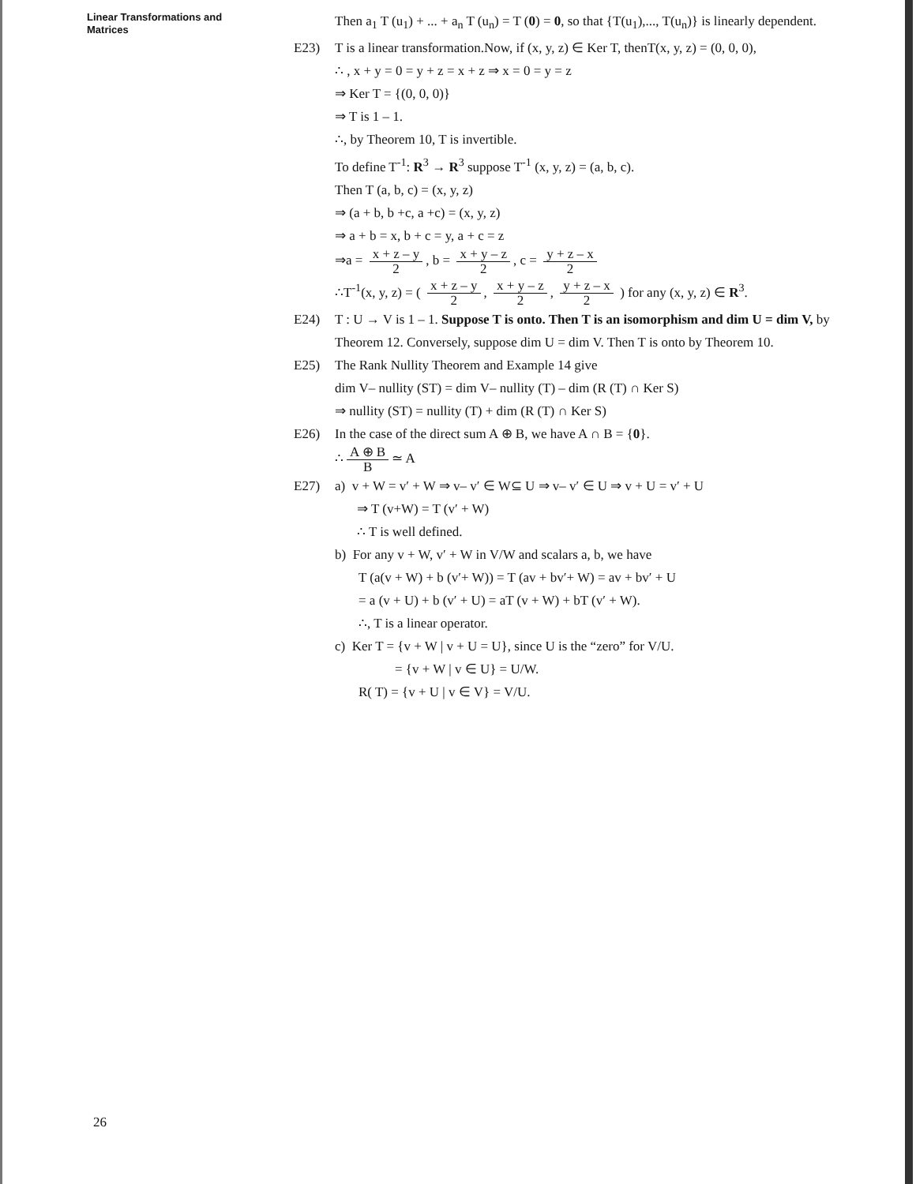Linear Transformations and
Matrices
Then a<sub>1</sub> T (u<sub>1</sub>) + ... + a<sub>n</sub> T (u<sub>n</sub>) = T (0) = 0, so that {T(u<sub>1</sub>),..., T(u<sub>n</sub>)} is linearly dependent.
E23) T is a linear transformation.Now, if (x, y, z) ∈ Ker T, thenT(x, y, z) = (0, 0, 0),
∴ , x + y = 0 = y + z = x + z ⇒ x = 0 = y = z
⇒ Ker T = {(0, 0, 0)}
⇒ T is 1 – 1.
∴, by Theorem 10, T is invertible.
To define T<sup>-1</sup>: R<sup>3</sup> → R<sup>3</sup> suppose T<sup>-1</sup> (x, y, z) = (a, b, c).
Then T (a, b, c) = (x, y, z)
⇒ (a + b, b +c, a +c) = (x, y, z)
⇒ a + b = x, b + c = y, a + c = z
⇒a = x + z – y 2, b = x + y – z 2, c = y + z – x 2
∴T<sup>-1</sup>(x, y, z) = ( x + z – y 2, x + y – z 2, y + z – x 2 ) for any (x, y, z) ∈ R<sup>3</sup>.
E24) T : U → V is 1 – 1. Suppose T is onto. Then T is an isomorphism and dim U = dim V, by Theorem 12. Conversely, suppose dim U = dim V. Then T is onto by Theorem 10.
E25) The Rank Nullity Theorem and Example 14 give
dim V– nullity (ST) = dim V– nullity (T) – dim (R (T) ∩ Ker S)
⇒ nullity (ST) = nullity (T) + dim (R (T) ∩ Ker S)
E26) In the case of the direct sum A ⊕ B, we have A ∩ B = {0}.
∴ A ⊕ B B ≃ A
E27) a) v + W = v′ + W ⇒ v– v′ ∈ W⊆ U ⇒ v– v′ ∈ U ⇒ v + U = v′ + U
⇒ T (v+W) = T (v′ + W)
∴ T is well defined.
b) For any v + W, v′ + W in V/W and scalars a, b, we have
T (a(v + W) + b (v′+ W)) = T (av + bv′+ W) = av + bv′ + U
= a (v + U) + b (v′ + U) = aT (v + W) + bT (v′ + W).
∴, T is a linear operator.
c) Ker T = {v + W | v + U = U}, since U is the “zero” for V/U.
= {v + W | v ∈ U} = U/W.
R( T) = {v + U | v ∈ V} = V/U.
26